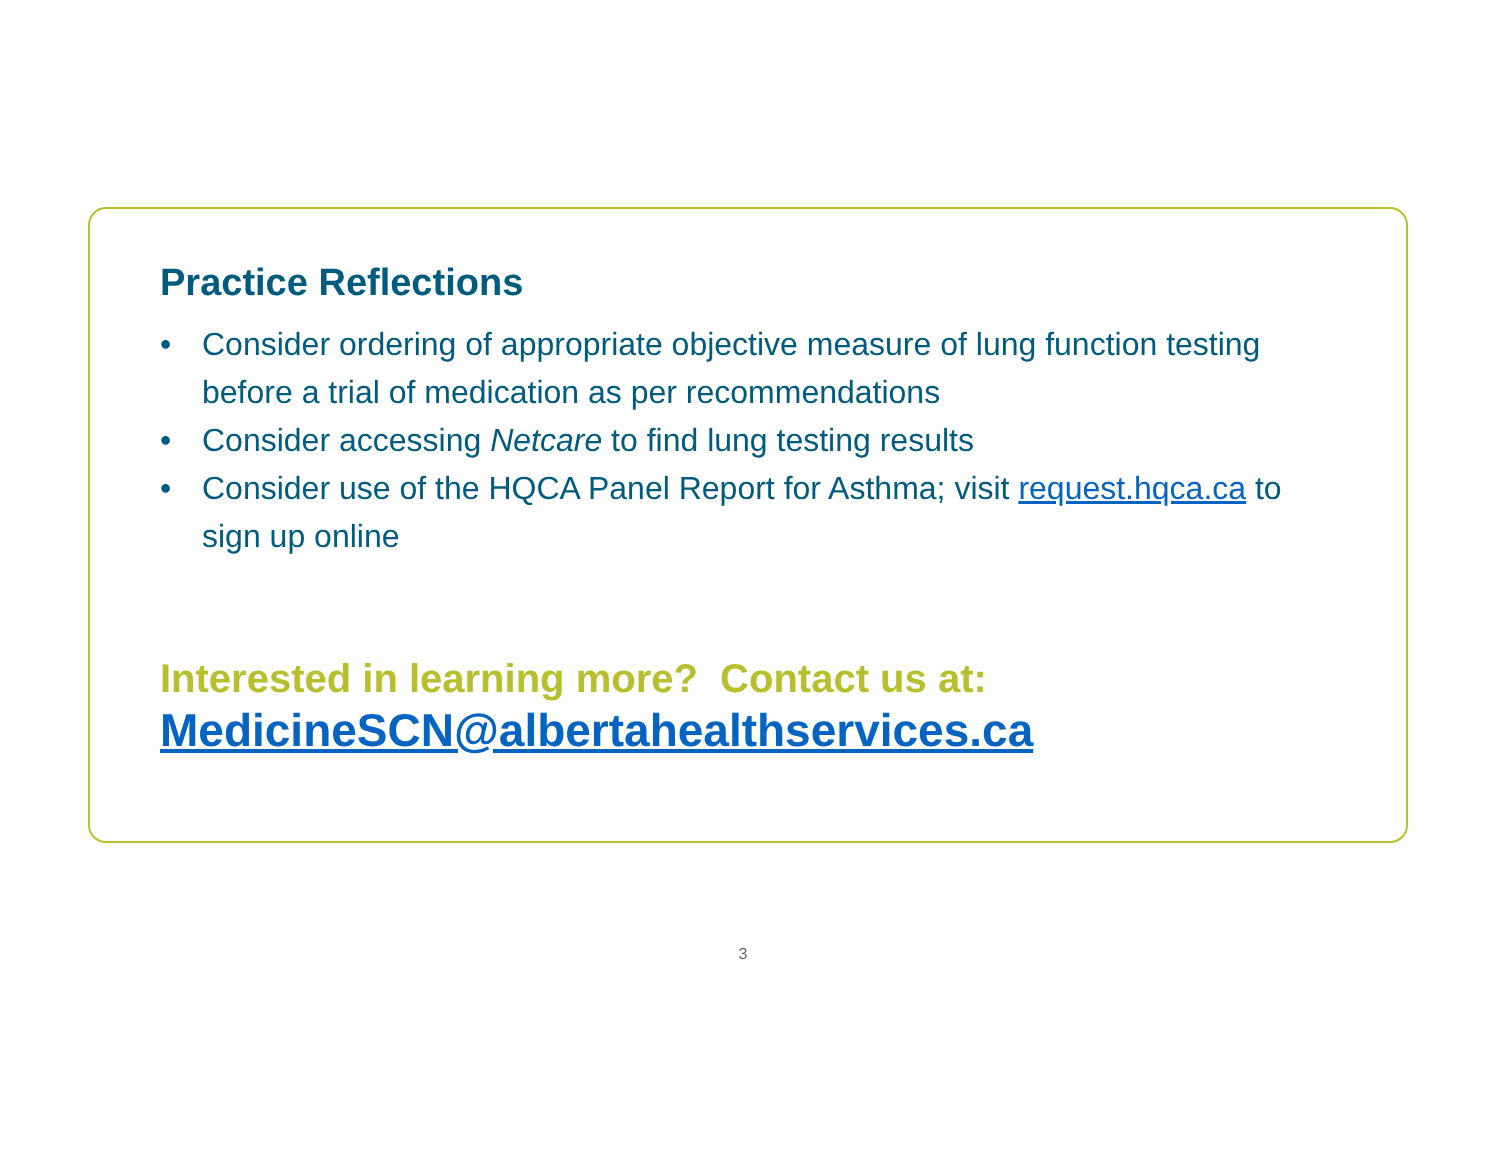Practice Reflections
• Consider ordering of appropriate objective measure of lung function testing before a trial of medication as per recommendations
• Consider accessing Netcare to find lung testing results
• Consider use of the HQCA Panel Report for Asthma; visit request.hqca.ca to sign up online
Interested in learning more? Contact us at:
MedicineSCN@albertahealthservices.ca
3